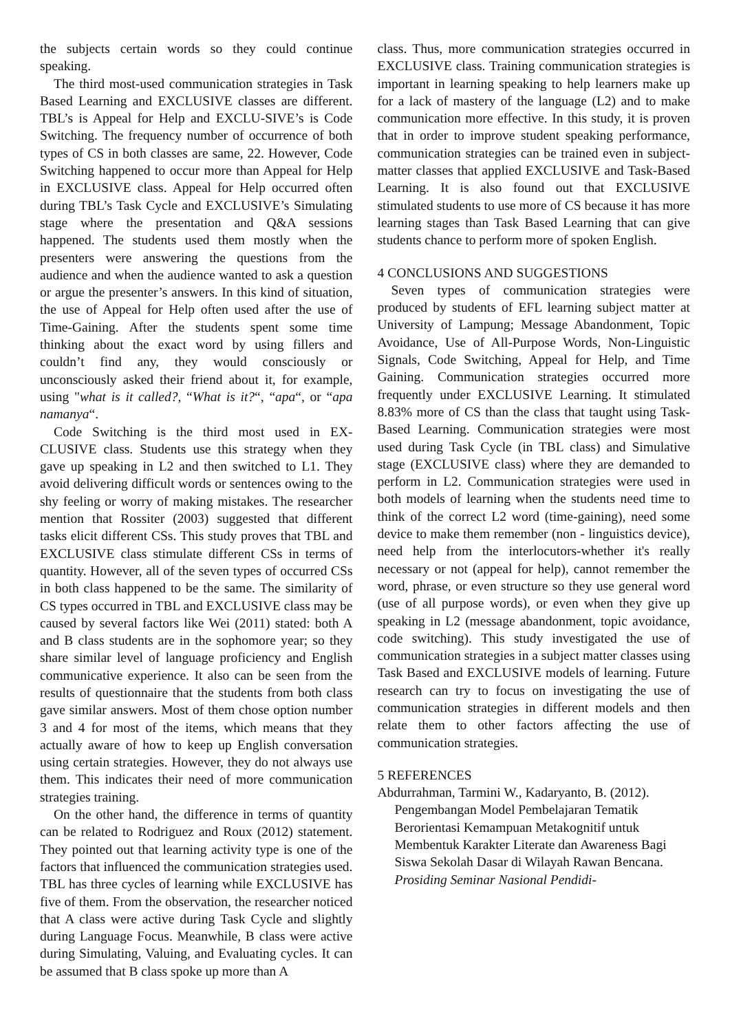the subjects certain words so they could continue speaking.
The third most-used communication strategies in Task Based Learning and EXCLUSIVE classes are different. TBL’s is Appeal for Help and EXCLU-SIVE’s is Code Switching. The frequency number of occurrence of both types of CS in both classes are same, 22. However, Code Switching happened to occur more than Appeal for Help in EXCLUSIVE class. Appeal for Help occurred often during TBL’s Task Cycle and EXCLUSIVE’s Simulating stage where the presentation and Q&A sessions happened. The students used them mostly when the presenters were answering the questions from the audience and when the audience wanted to ask a question or argue the presenter’s answers. In this kind of situation, the use of Appeal for Help often used after the use of Time-Gaining. After the students spent some time thinking about the exact word by using fillers and couldn’t find any, they would consciously or unconsciously asked their friend about it, for example, using "what is it called?, “What is it?“, “apa“, or “apa namanya“.
Code Switching is the third most used in EX-CLUSIVE class. Students use this strategy when they gave up speaking in L2 and then switched to L1. They avoid delivering difficult words or sentences owing to the shy feeling or worry of making mistakes. The researcher mention that Rossiter (2003) suggested that different tasks elicit different CSs. This study proves that TBL and EXCLUSIVE class stimulate different CSs in terms of quantity. However, all of the seven types of occurred CSs in both class happened to be the same. The similarity of CS types occurred in TBL and EXCLUSIVE class may be caused by several factors like Wei (2011) stated: both A and B class students are in the sophomore year; so they share similar level of language proficiency and English communicative experience. It also can be seen from the results of questionnaire that the students from both class gave similar answers. Most of them chose option number 3 and 4 for most of the items, which means that they actually aware of how to keep up English conversation using certain strategies. However, they do not always use them. This indicates their need of more communication strategies training.
On the other hand, the difference in terms of quantity can be related to Rodriguez and Roux (2012) statement. They pointed out that learning activity type is one of the factors that influenced the communication strategies used. TBL has three cycles of learning while EXCLUSIVE has five of them. From the observation, the researcher noticed that A class were active during Task Cycle and slightly during Language Focus. Meanwhile, B class were active during Simulating, Valuing, and Evaluating cycles. It can be assumed that B class spoke up more than A
class. Thus, more communication strategies occurred in EXCLUSIVE class. Training communication strategies is important in learning speaking to help learners make up for a lack of mastery of the language (L2) and to make communication more effective. In this study, it is proven that in order to improve student speaking performance, communication strategies can be trained even in subject-matter classes that applied EXCLUSIVE and Task-Based Learning. It is also found out that EXCLUSIVE stimulated students to use more of CS because it has more learning stages than Task Based Learning that can give students chance to perform more of spoken English.
4 CONCLUSIONS AND SUGGESTIONS
Seven types of communication strategies were produced by students of EFL learning subject matter at University of Lampung; Message Abandonment, Topic Avoidance, Use of All-Purpose Words, Non-Linguistic Signals, Code Switching, Appeal for Help, and Time Gaining. Communication strategies occurred more frequently under EXCLUSIVE Learning. It stimulated 8.83% more of CS than the class that taught using Task-Based Learning. Communication strategies were most used during Task Cycle (in TBL class) and Simulative stage (EXCLUSIVE class) where they are demanded to perform in L2. Communication strategies were used in both models of learning when the students need time to think of the correct L2 word (time-gaining), need some device to make them remember (non - linguistics device), need help from the interlocutors-whether it's really necessary or not (appeal for help), cannot remember the word, phrase, or even structure so they use general word (use of all purpose words), or even when they give up speaking in L2 (message abandonment, topic avoidance, code switching). This study investigated the use of communication strategies in a subject matter classes using Task Based and EXCLUSIVE models of learning. Future research can try to focus on investigating the use of communication strategies in different models and then relate them to other factors affecting the use of communication strategies.
5 REFERENCES
Abdurrahman, Tarmini W., Kadaryanto, B. (2012). Pengembangan Model Pembelajaran Tematik Berorientasi Kemampuan Metakognitif untuk Membentuk Karakter Literate dan Awareness Bagi Siswa Sekolah Dasar di Wilayah Rawan Bencana. Prosiding Seminar Nasional Pendidi-